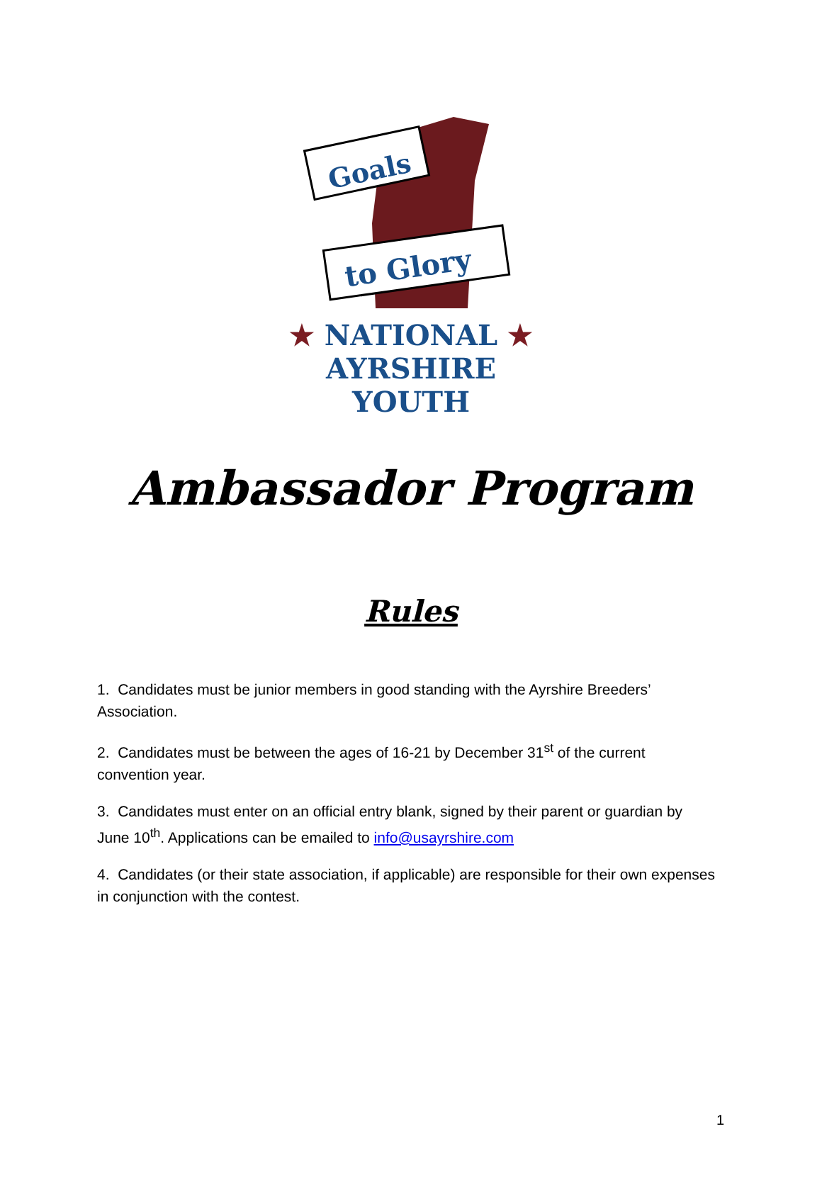Goals
to Glory
★ NATIONAL ★
AYRSHIRE YOUTH
Ambassador Program
Rules
1. Candidates must be junior members in good standing with the Ayrshire Breeders’ Association.
2. Candidates must be between the ages of 16-21 by December 31<sup>st</sup> of the current convention year.
3. Candidates must enter on an official entry blank, signed by their parent or guardian by June 10<sup>th</sup>. Applications can be emailed to info@usayrshire.com
4. Candidates (or their state association, if applicable) are responsible for their own expenses in conjunction with the contest.
1